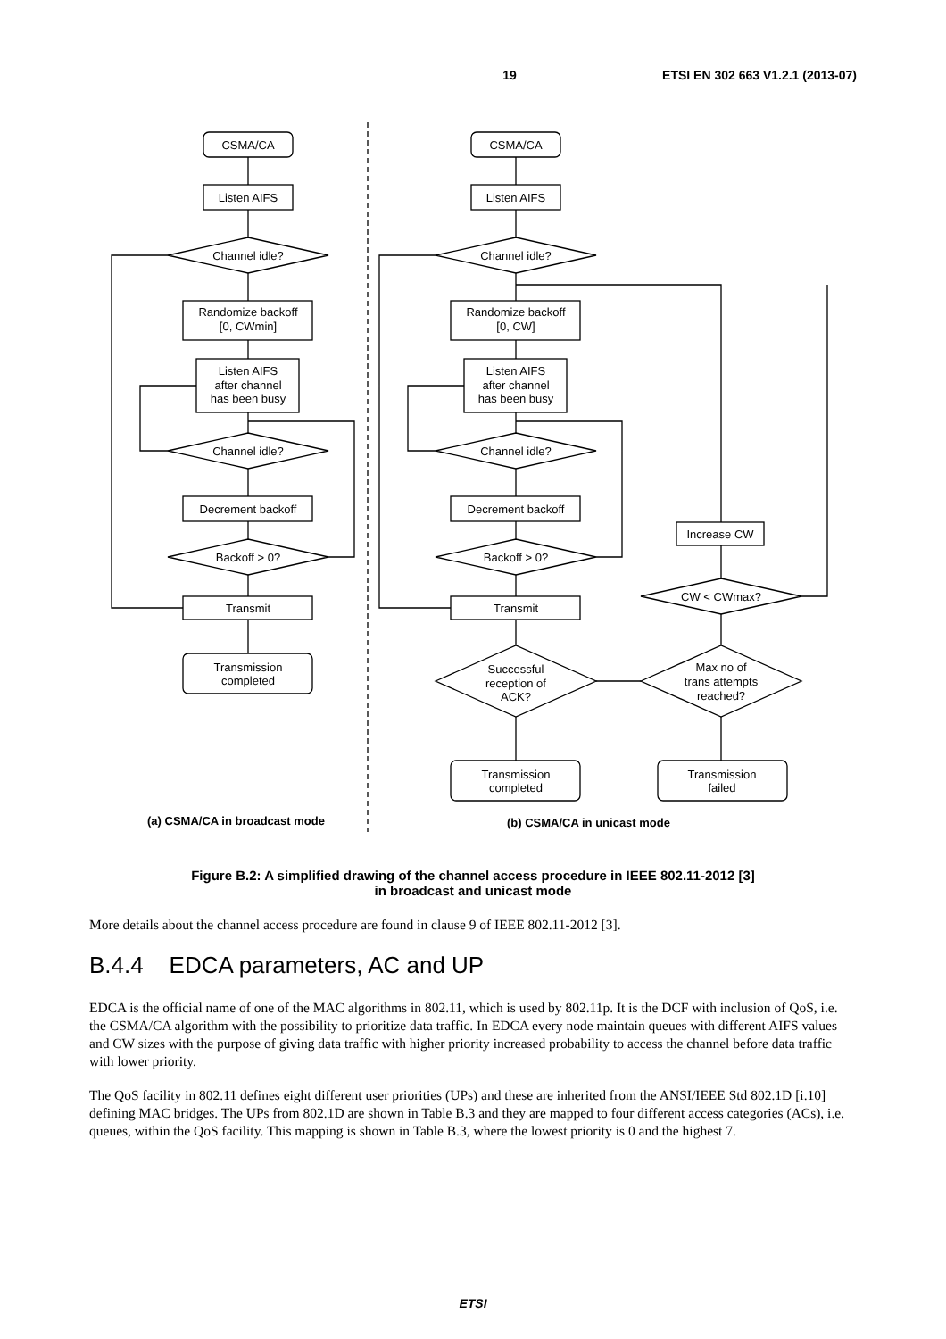19 ETSI EN 302 663 V1.2.1 (2013-07)
CSMA/CA
Listen AIFS
Channel idle?
Randomize backoff
[0, CWmin]
Listen AIFS
after channel
has been busy
Channel idle?
Decrement backoff
Backoff > 0?
Transmit
Transmission
completed
(a) CSMA/CA in broadcast mode
CSMA/CA
Listen AIFS
Channel idle?
Randomize backoff
[0, CW]
Listen AIFS
after channel
has been busy
Channel idle?
Decrement backoff
Backoff > 0?
Transmit
Successful
reception of
ACK?
Max no of
trans attempts
reached?
CW < CWmax?
Increase CW
Transmission
completed
Transmission
failed
(b) CSMA/CA in unicast mode
Figure B.2: A simplified drawing of the channel access procedure in IEEE 802.11-2012 [3]
in broadcast and unicast mode
More details about the channel access procedure are found in clause 9 of IEEE 802.11-2012 [3].
B.4.4 EDCA parameters, AC and UP
EDCA is the official name of one of the MAC algorithms in 802.11, which is used by 802.11p. It is the DCF with inclusion of QoS, i.e. the CSMA/CA algorithm with the possibility to prioritize data traffic. In EDCA every node maintain queues with different AIFS values and CW sizes with the purpose of giving data traffic with higher priority increased probability to access the channel before data traffic with lower priority.
The QoS facility in 802.11 defines eight different user priorities (UPs) and these are inherited from the ANSI/IEEE Std 802.1D [i.10] defining MAC bridges. The UPs from 802.1D are shown in Table B.3 and they are mapped to four different access categories (ACs), i.e. queues, within the QoS facility. This mapping is shown in Table B.3, where the lowest priority is 0 and the highest 7.
ETSI